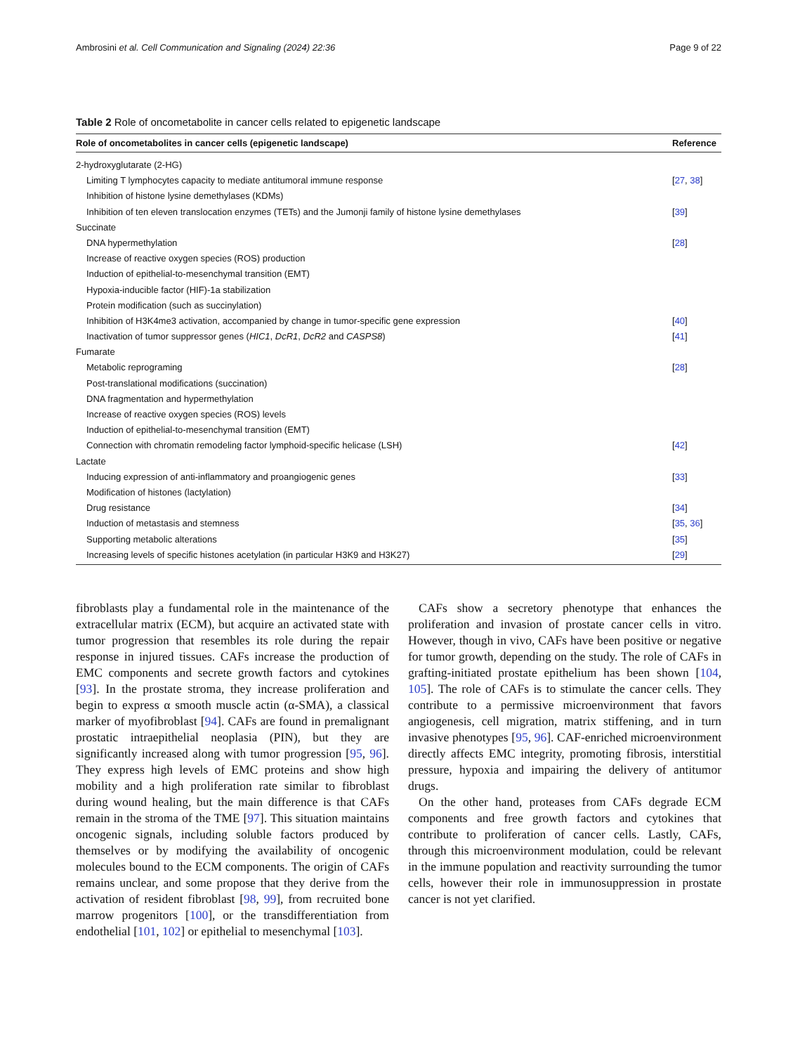Ambrosini et al. Cell Communication and Signaling (2024) 22:36 Page 9 of 22
Table 2 Role of oncometabolite in cancer cells related to epigenetic landscape
| Role of oncometabolites in cancer cells (epigenetic landscape) | Reference |
| --- | --- |
| 2-hydroxyglutarate (2-HG) | |
| Limiting T lymphocytes capacity to mediate antitumoral immune response | [ 27 , 38 ] |
| Inhibition of histone lysine demethylases (KDMs) | |
| Inhibition of ten eleven translocation enzymes (TETs) and the Jumonji family of histone lysine demethylases | [ 39 ] |
| Succinate | |
| DNA hypermethylation | [ 28 ] |
| Increase of reactive oxygen species (ROS) production | |
| Induction of epithelial-to-mesenchymal transition (EMT) | |
| Hypoxia-inducible factor (HIF)-1a stabilization | |
| Protein modification (such as succinylation) | |
| Inhibition of H3K4me3 activation, accompanied by change in tumor-specific gene expression | [ 40 ] |
| Inactivation of tumor suppressor genes ( HIC1 , DcR1 , DcR2 and CASPS8 ) | [ 41 ] |
| Fumarate | |
| Metabolic reprograming | [ 28 ] |
| Post-translational modifications (succination) | |
| DNA fragmentation and hypermethylation | |
| Increase of reactive oxygen species (ROS) levels | |
| Induction of epithelial-to-mesenchymal transition (EMT) | |
| Connection with chromatin remodeling factor lymphoid-specific helicase (LSH) | [ 42 ] |
| Lactate | |
| Inducing expression of anti-inflammatory and proangiogenic genes | [ 33 ] |
| Modification of histones (lactylation) | |
| Drug resistance | [ 34 ] |
| Induction of metastasis and stemness | [ 35 , 36 ] |
| Supporting metabolic alterations | [ 35 ] |
| Increasing levels of specific histones acetylation (in particular H3K9 and H3K27) | [ 29 ] |
fibroblasts play a fundamental role in the maintenance of the extracellular matrix (ECM), but acquire an activated state with tumor progression that resembles its role during the repair response in injured tissues. CAFs increase the production of EMC components and secrete growth factors and cytokines [93]. In the prostate stroma, they increase proliferation and begin to express α smooth muscle actin (α-SMA), a classical marker of myofibroblast [94]. CAFs are found in premalignant prostatic intraepithelial neoplasia (PIN), but they are significantly increased along with tumor progression [95, 96]. They express high levels of EMC proteins and show high mobility and a high proliferation rate similar to fibroblast during wound healing, but the main difference is that CAFs remain in the stroma of the TME [97]. This situation maintains oncogenic signals, including soluble factors produced by themselves or by modifying the availability of oncogenic molecules bound to the ECM components. The origin of CAFs remains unclear, and some propose that they derive from the activation of resident fibroblast [98, 99], from recruited bone marrow progenitors [100], or the transdifferentiation from endothelial [101, 102] or epithelial to mesenchymal [103].
CAFs show a secretory phenotype that enhances the proliferation and invasion of prostate cancer cells in vitro. However, though in vivo, CAFs have been positive or negative for tumor growth, depending on the study. The role of CAFs in grafting-initiated prostate epithelium has been shown [104, 105]. The role of CAFs is to stimulate the cancer cells. They contribute to a permissive microenvironment that favors angiogenesis, cell migration, matrix stiffening, and in turn invasive phenotypes [95, 96]. CAF-enriched microenvironment directly affects EMC integrity, promoting fibrosis, interstitial pressure, hypoxia and impairing the delivery of antitumor drugs.
On the other hand, proteases from CAFs degrade ECM components and free growth factors and cytokines that contribute to proliferation of cancer cells. Lastly, CAFs, through this microenvironment modulation, could be relevant in the immune population and reactivity surrounding the tumor cells, however their role in immunosuppression in prostate cancer is not yet clarified.